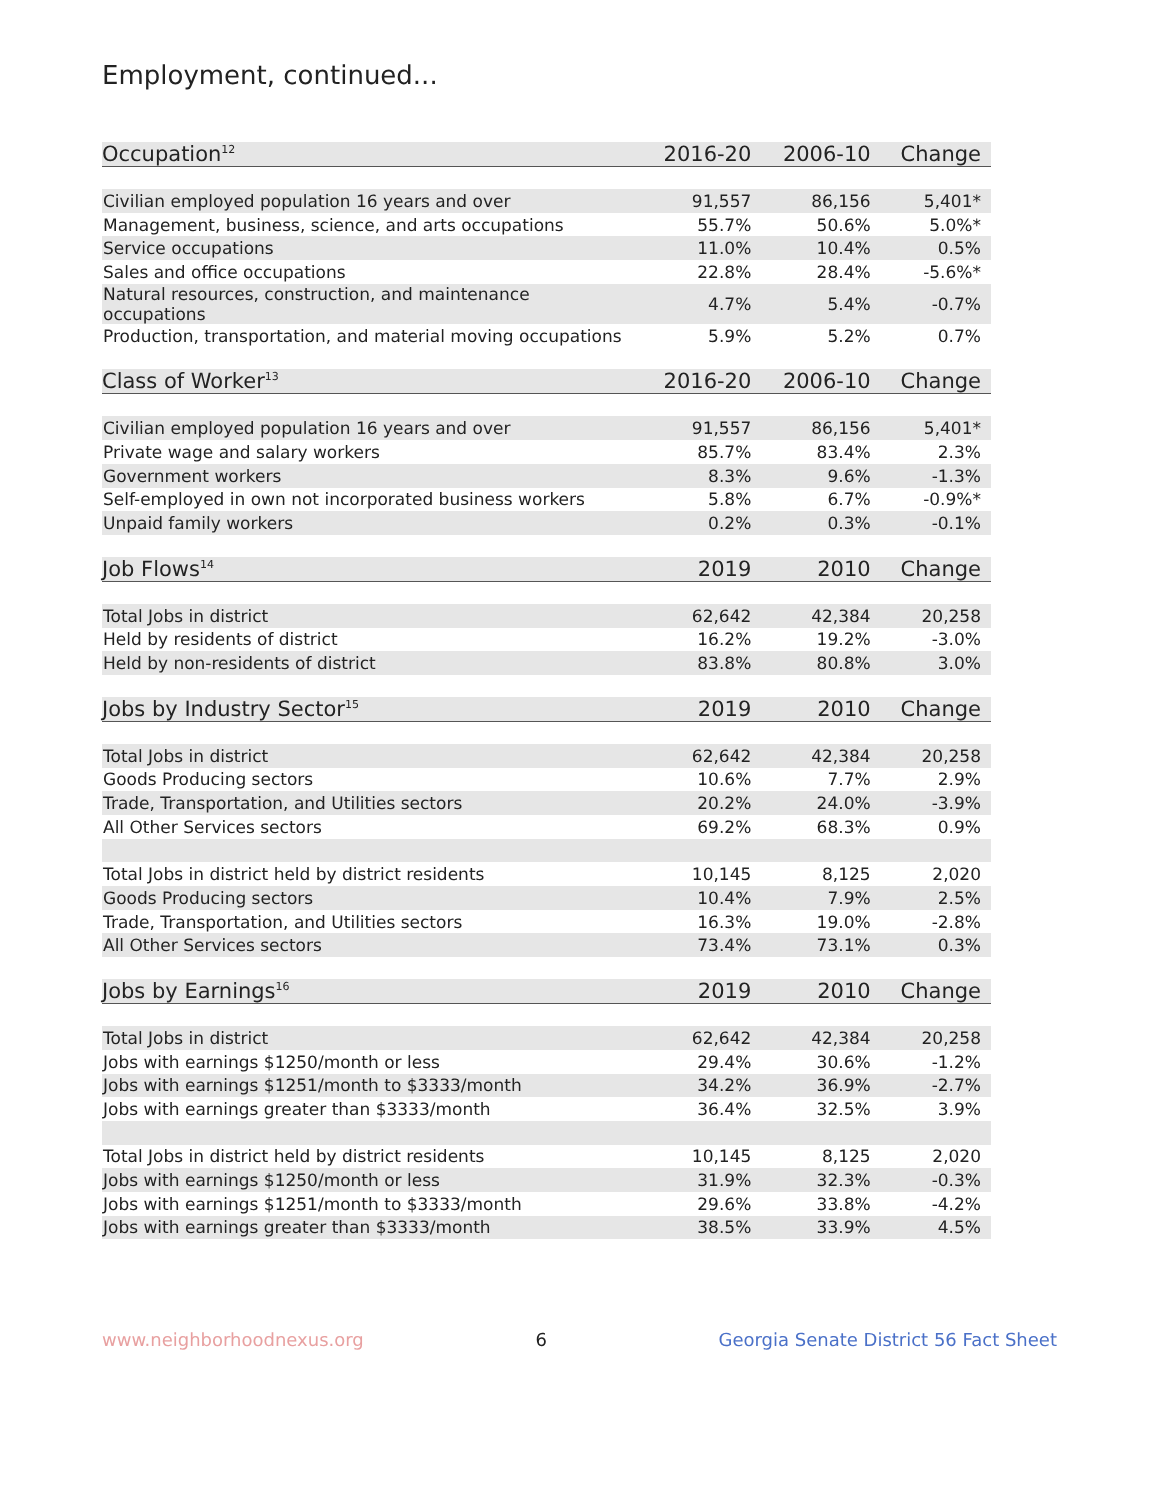Employment, continued...
| Occupation<sup>12</sup> | 2016-20 | 2006-10 | Change |
| --- | --- | --- | --- |
| Civilian employed population 16 years and over | 91,557 | 86,156 | 5,401* |
| Management, business, science, and arts occupations | 55.7% | 50.6% | 5.0%* |
| Service occupations | 11.0% | 10.4% | 0.5% |
| Sales and office occupations | 22.8% | 28.4% | -5.6%* |
| Natural resources, construction, and maintenance occupations | 4.7% | 5.4% | -0.7% |
| Production, transportation, and material moving occupations | 5.9% | 5.2% | 0.7% |
| Class of Worker<sup>13</sup> | 2016-20 | 2006-10 | Change |
| Civilian employed population 16 years and over | 91,557 | 86,156 | 5,401* |
| Private wage and salary workers | 85.7% | 83.4% | 2.3% |
| Government workers | 8.3% | 9.6% | -1.3% |
| Self-employed in own not incorporated business workers | 5.8% | 6.7% | -0.9%* |
| Unpaid family workers | 0.2% | 0.3% | -0.1% |
| Job Flows<sup>14</sup> | 2019 | 2010 | Change |
| Total Jobs in district | 62,642 | 42,384 | 20,258 |
| Held by residents of district | 16.2% | 19.2% | -3.0% |
| Held by non-residents of district | 83.8% | 80.8% | 3.0% |
| Jobs by Industry Sector<sup>15</sup> | 2019 | 2010 | Change |
| Total Jobs in district | 62,642 | 42,384 | 20,258 |
| Goods Producing sectors | 10.6% | 7.7% | 2.9% |
| Trade, Transportation, and Utilities sectors | 20.2% | 24.0% | -3.9% |
| All Other Services sectors | 69.2% | 68.3% | 0.9% |
| Total Jobs in district held by district residents | 10,145 | 8,125 | 2,020 |
| Goods Producing sectors | 10.4% | 7.9% | 2.5% |
| Trade, Transportation, and Utilities sectors | 16.3% | 19.0% | -2.8% |
| All Other Services sectors | 73.4% | 73.1% | 0.3% |
| Jobs by Earnings<sup>16</sup> | 2019 | 2010 | Change |
| Total Jobs in district | 62,642 | 42,384 | 20,258 |
| Jobs with earnings $1250/month or less | 29.4% | 30.6% | -1.2% |
| Jobs with earnings $1251/month to $3333/month | 34.2% | 36.9% | -2.7% |
| Jobs with earnings greater than $3333/month | 36.4% | 32.5% | 3.9% |
| Total Jobs in district held by district residents | 10,145 | 8,125 | 2,020 |
| Jobs with earnings $1250/month or less | 31.9% | 32.3% | -0.3% |
| Jobs with earnings $1251/month to $3333/month | 29.6% | 33.8% | -4.2% |
| Jobs with earnings greater than $3333/month | 38.5% | 33.9% | 4.5% |
www.neighborhoodnexus.org 6 Georgia Senate District 56 Fact Sheet